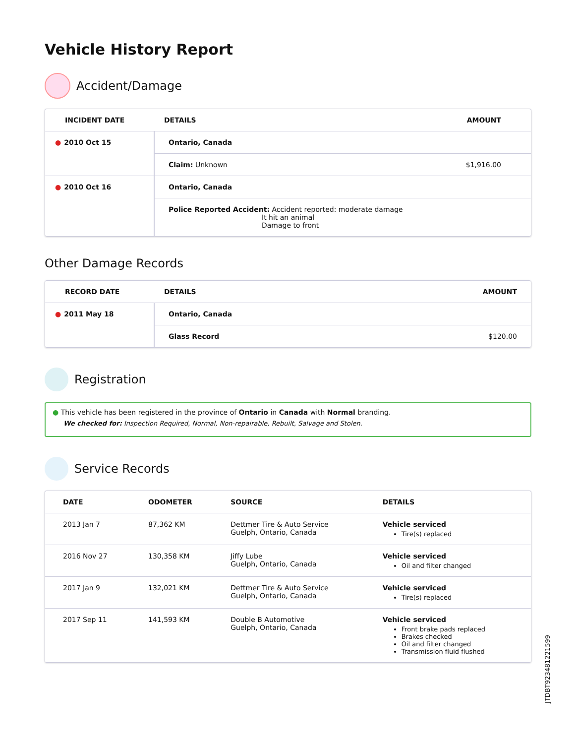Vehicle History Report
Accident/Damage
| INCIDENT DATE | DETAILS | AMOUNT |
| --- | --- | --- |
| ● 2010 Oct 15 | Ontario, Canada | |
| | Claim: Unknown | $1,916.00 |
| ● 2010 Oct 16 | Ontario, Canada | |
| | Police Reported Accident: Accident reported: moderate damage It hit an animal Damage to front | |
Other Damage Records
| RECORD DATE | DETAILS | AMOUNT |
| --- | --- | --- |
| ● 2011 May 18 | Ontario, Canada | |
| | Glass Record | $120.00 |
Registration
● This vehicle has been registered in the province of Ontario in Canada with Normal branding.
We checked for: Inspection Required, Normal, Non-repairable, Rebuilt, Salvage and Stolen.
Service Records
| DATE | ODOMETER | SOURCE | DETAILS |
| --- | --- | --- | --- |
| 2013 Jan 7 | 87,362 KM | Dettmer Tire & Auto Service Guelph, Ontario, Canada | Vehicle serviced Tire(s) replaced |
| 2016 Nov 27 | 130,358 KM | Jiffy Lube Guelph, Ontario, Canada | Vehicle serviced Oil and filter changed |
| 2017 Jan 9 | 132,021 KM | Dettmer Tire & Auto Service Guelph, Ontario, Canada | Vehicle serviced Tire(s) replaced |
| 2017 Sep 11 | 141,593 KM | Double B Automotive Guelph, Ontario, Canada | Vehicle serviced Front brake pads replaced Brakes checked Oil and filter changed Transmission fluid flushed |
JTDBT923481221599